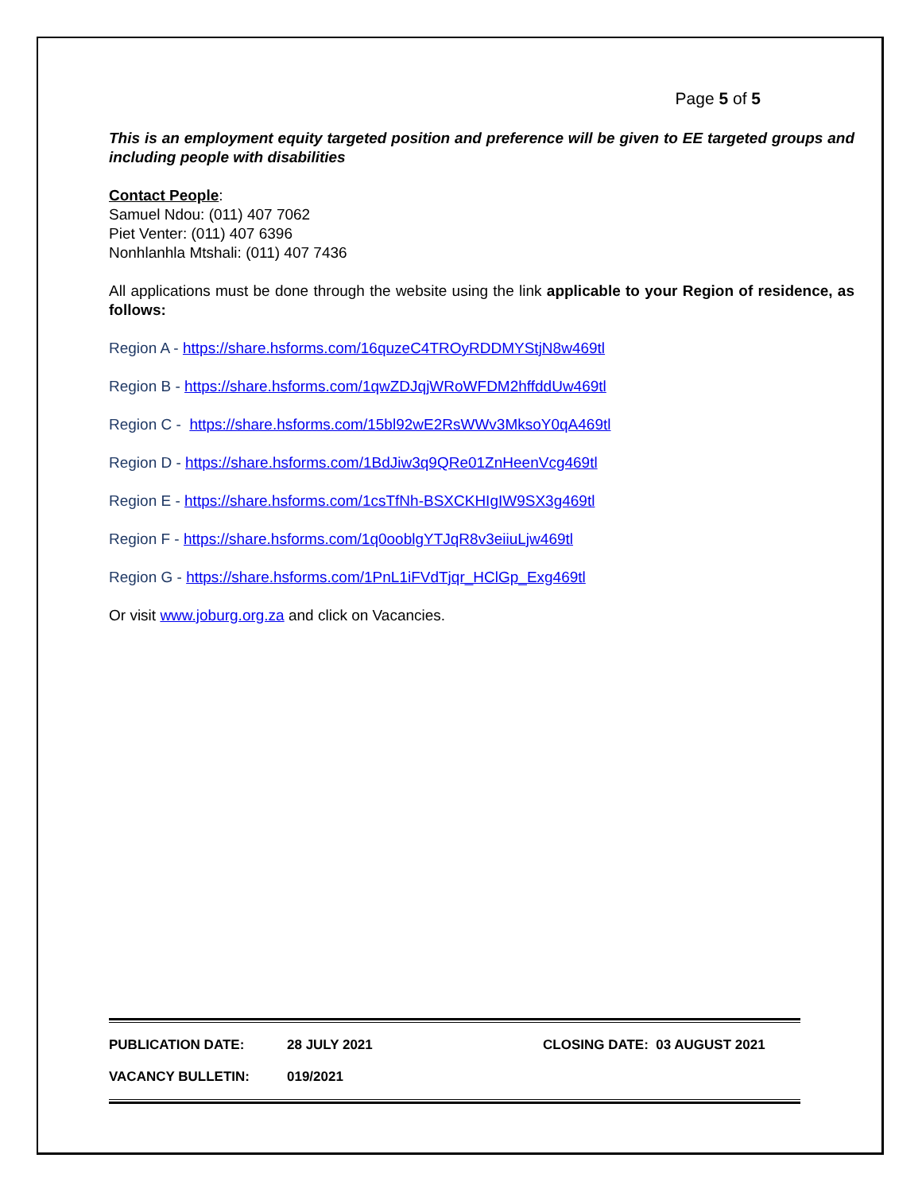Page 5 of 5
This is an employment equity targeted position and preference will be given to EE targeted groups and including people with disabilities
Contact People:
Samuel Ndou: (011) 407 7062
Piet Venter: (011) 407 6396
Nonhlanhla Mtshali: (011) 407 7436
All applications must be done through the website using the link applicable to your Region of residence, as follows:
Region A - https://share.hsforms.com/16quzeC4TROyRDDMYStjN8w469tl
Region B - https://share.hsforms.com/1qwZDJqjWRoWFDM2hffddUw469tl
Region C - https://share.hsforms.com/15bl92wE2RsWWv3MksoY0qA469tl
Region D - https://share.hsforms.com/1BdJiw3q9QRe01ZnHeenVcg469tl
Region E - https://share.hsforms.com/1csTfNh-BSXCKHIgIW9SX3g469tl
Region F - https://share.hsforms.com/1q0ooblgYTJqR8v3eiiuLjw469tl
Region G - https://share.hsforms.com/1PnL1iFVdTjqr_HClGp_Exg469tl
Or visit www.joburg.org.za and click on Vacancies.
PUBLICATION DATE: 28 JULY 2021 CLOSING DATE: 03 AUGUST 2021
VACANCY BULLETIN: 019/2021